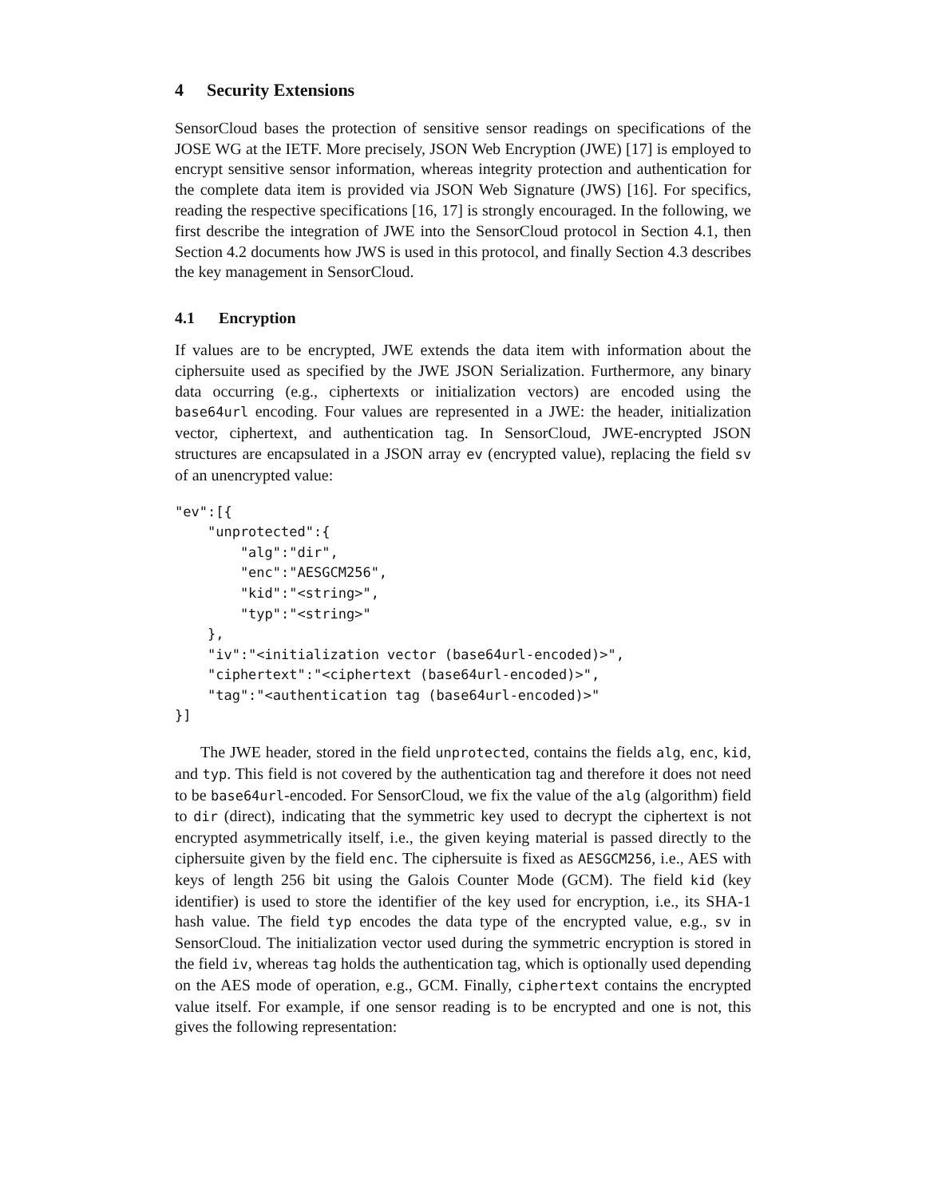4 Security Extensions
SensorCloud bases the protection of sensitive sensor readings on specifications of the JOSE WG at the IETF. More precisely, JSON Web Encryption (JWE) [17] is employed to encrypt sensitive sensor information, whereas integrity protection and authentication for the complete data item is provided via JSON Web Signature (JWS) [16]. For specifics, reading the respective specifications [16, 17] is strongly encouraged. In the following, we first describe the integration of JWE into the SensorCloud protocol in Section 4.1, then Section 4.2 documents how JWS is used in this protocol, and finally Section 4.3 describes the key management in SensorCloud.
4.1 Encryption
If values are to be encrypted, JWE extends the data item with information about the ciphersuite used as specified by the JWE JSON Serialization. Furthermore, any binary data occurring (e.g., ciphertexts or initialization vectors) are encoded using the base64url encoding. Four values are represented in a JWE: the header, initialization vector, ciphertext, and authentication tag. In SensorCloud, JWE-encrypted JSON structures are encapsulated in a JSON array ev (encrypted value), replacing the field sv of an unencrypted value:
"ev":[{
    "unprotected":{
        "alg":"dir",
        "enc":"AESGCM256",
        "kid":"<string>",
        "typ":"<string>"
    },
    "iv":"<initialization vector (base64url-encoded)>",
    "ciphertext":"<ciphertext (base64url-encoded)>",
    "tag":"<authentication tag (base64url-encoded)>"
}]
The JWE header, stored in the field unprotected, contains the fields alg, enc, kid, and typ. This field is not covered by the authentication tag and therefore it does not need to be base64url-encoded. For SensorCloud, we fix the value of the alg (algorithm) field to dir (direct), indicating that the symmetric key used to decrypt the ciphertext is not encrypted asymmetrically itself, i.e., the given keying material is passed directly to the ciphersuite given by the field enc. The ciphersuite is fixed as AESGCM256, i.e., AES with keys of length 256 bit using the Galois Counter Mode (GCM). The field kid (key identifier) is used to store the identifier of the key used for encryption, i.e., its SHA-1 hash value. The field typ encodes the data type of the encrypted value, e.g., sv in SensorCloud. The initialization vector used during the symmetric encryption is stored in the field iv, whereas tag holds the authentication tag, which is optionally used depending on the AES mode of operation, e.g., GCM. Finally, ciphertext contains the encrypted value itself. For example, if one sensor reading is to be encrypted and one is not, this gives the following representation: